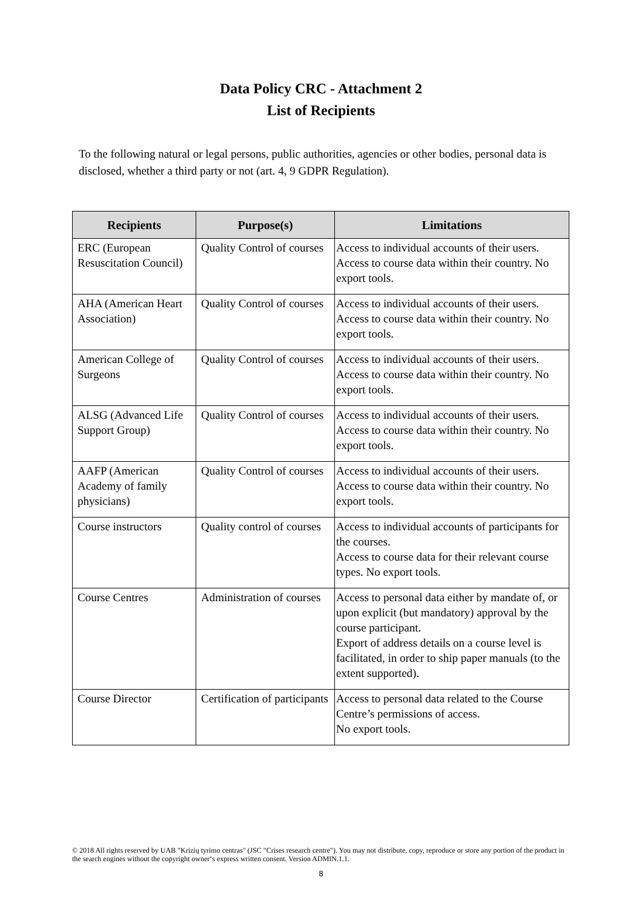Data Policy CRC - Attachment 2
List of Recipients
To the following natural or legal persons, public authorities, agencies or other bodies, personal data is disclosed, whether a third party or not (art. 4, 9 GDPR Regulation).
| Recipients | Purpose(s) | Limitations |
| --- | --- | --- |
| ERC (European Resuscitation Council) | Quality Control of courses | Access to individual accounts of their users. Access to course data within their country. No export tools. |
| AHA (American Heart Association) | Quality Control of courses | Access to individual accounts of their users. Access to course data within their country. No export tools. |
| American College of Surgeons | Quality Control of courses | Access to individual accounts of their users. Access to course data within their country. No export tools. |
| ALSG (Advanced Life Support Group) | Quality Control of courses | Access to individual accounts of their users. Access to course data within their country. No export tools. |
| AAFP (American Academy of family physicians) | Quality Control of courses | Access to individual accounts of their users. Access to course data within their country. No export tools. |
| Course instructors | Quality control of courses | Access to individual accounts of participants for the courses. Access to course data for their relevant course types. No export tools. |
| Course Centres | Administration of courses | Access to personal data either by mandate of, or upon explicit (but mandatory) approval by the course participant. Export of address details on a course level is facilitated, in order to ship paper manuals (to the extent supported). |
| Course Director | Certification of participants | Access to personal data related to the Course Centre’s permissions of access. No export tools. |
© 2018 All rights reserved by UAB "Krizių tyrimo centras" (JSC "Crises research centre"). You may not distribute, copy, reproduce or store any portion of the product in the search engines without the copyright owner‘s express written consent. Version ADMIN.1.1.
8